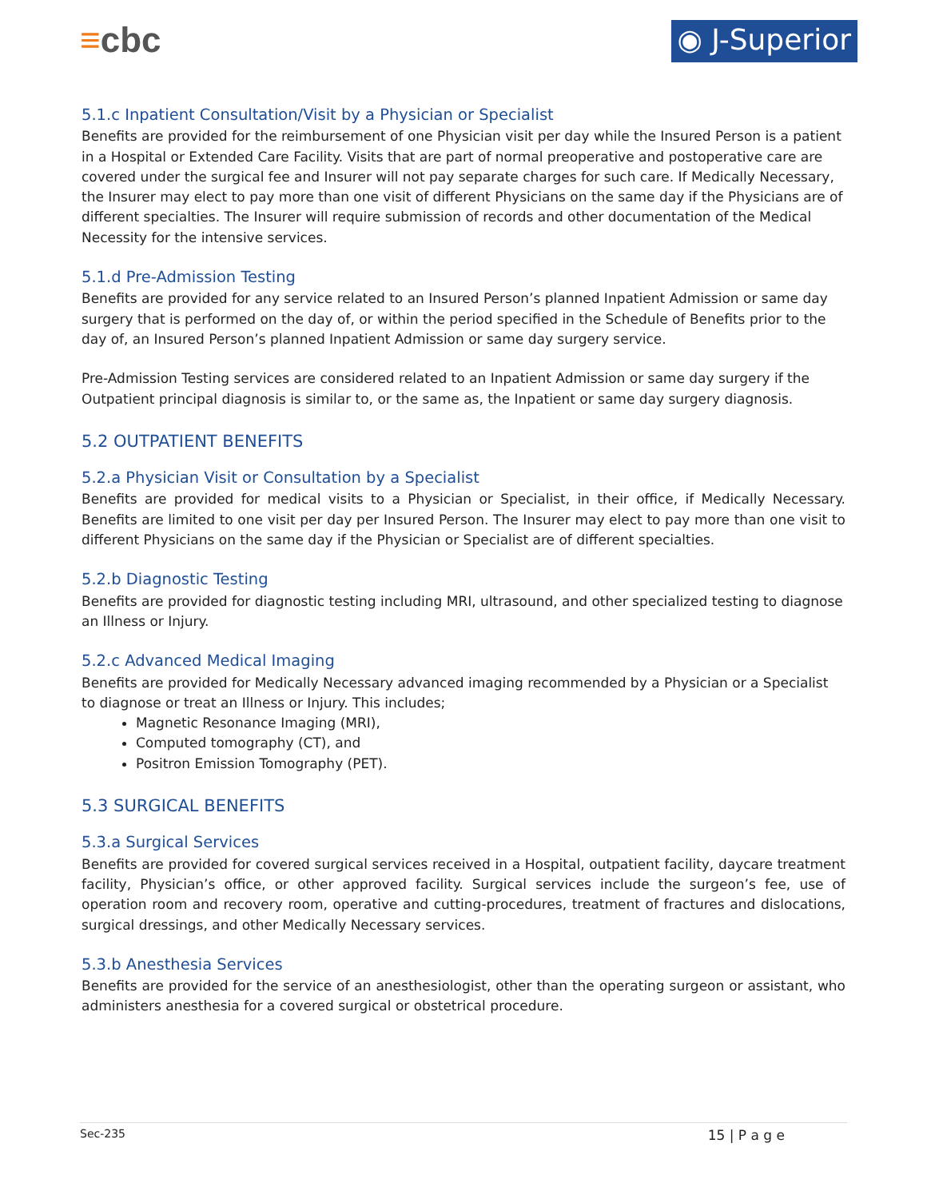≡cbc
◉ J-Superior
5.1.c Inpatient Consultation/Visit by a Physician or Specialist
Benefits are provided for the reimbursement of one Physician visit per day while the Insured Person is a patient in a Hospital or Extended Care Facility. Visits that are part of normal preoperative and postoperative care are covered under the surgical fee and Insurer will not pay separate charges for such care. If Medically Necessary, the Insurer may elect to pay more than one visit of different Physicians on the same day if the Physicians are of different specialties. The Insurer will require submission of records and other documentation of the Medical Necessity for the intensive services.
5.1.d Pre-Admission Testing
Benefits are provided for any service related to an Insured Person’s planned Inpatient Admission or same day surgery that is performed on the day of, or within the period specified in the Schedule of Benefits prior to the day of, an Insured Person’s planned Inpatient Admission or same day surgery service.
Pre-Admission Testing services are considered related to an Inpatient Admission or same day surgery if the Outpatient principal diagnosis is similar to, or the same as, the Inpatient or same day surgery diagnosis.
5.2 OUTPATIENT BENEFITS
5.2.a Physician Visit or Consultation by a Specialist
Benefits are provided for medical visits to a Physician or Specialist, in their office, if Medically Necessary. Benefits are limited to one visit per day per Insured Person. The Insurer may elect to pay more than one visit to different Physicians on the same day if the Physician or Specialist are of different specialties.
5.2.b Diagnostic Testing
Benefits are provided for diagnostic testing including MRI, ultrasound, and other specialized testing to diagnose an Illness or Injury.
5.2.c Advanced Medical Imaging
Benefits are provided for Medically Necessary advanced imaging recommended by a Physician or a Specialist to diagnose or treat an Illness or Injury. This includes;
Magnetic Resonance Imaging (MRI),
Computed tomography (CT), and
Positron Emission Tomography (PET).
5.3 SURGICAL BENEFITS
5.3.a Surgical Services
Benefits are provided for covered surgical services received in a Hospital, outpatient facility, daycare treatment facility, Physician’s office, or other approved facility. Surgical services include the surgeon’s fee, use of operation room and recovery room, operative and cutting-procedures, treatment of fractures and dislocations, surgical dressings, and other Medically Necessary services.
5.3.b Anesthesia Services
Benefits are provided for the service of an anesthesiologist, other than the operating surgeon or assistant, who administers anesthesia for a covered surgical or obstetrical procedure.
Sec-235 15 | P a g e